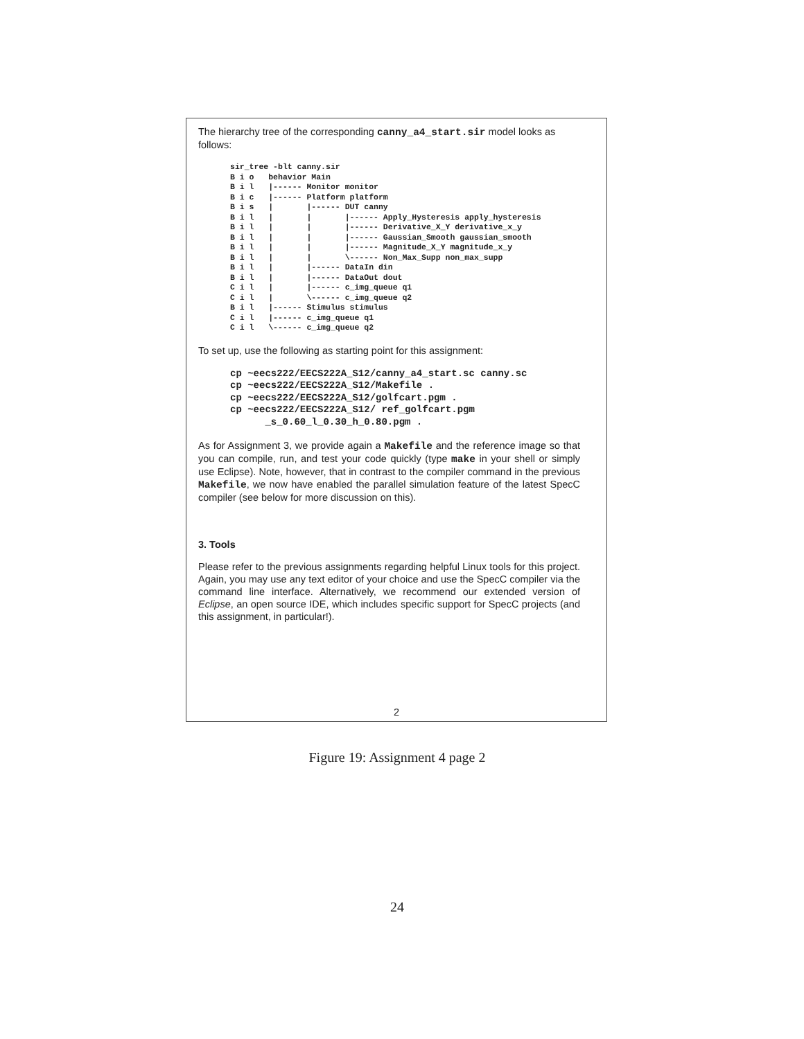The hierarchy tree of the corresponding canny_a4_start.sir model looks as follows:
sir_tree -blt canny.sir
B i o   behavior Main
B i l   |------ Monitor monitor
B i c   |------ Platform platform
B i s   |       |------ DUT canny
B i l   |       |       |------ Apply_Hysteresis apply_hysteresis
B i l   |       |       |------ Derivative_X_Y derivative_x_y
B i l   |       |       |------ Gaussian_Smooth gaussian_smooth
B i l   |       |       |------ Magnitude_X_Y magnitude_x_y
B i l   |       |       \------ Non_Max_Supp non_max_supp
B i l   |       |------ DataIn din
B i l   |       |------ DataOut dout
C i l   |       |------ c_img_queue q1
C i l   |       \------ c_img_queue q2
B i l   |------ Stimulus stimulus
C i l   |------ c_img_queue q1
C i l   \------ c_img_queue q2
To set up, use the following as starting point for this assignment:
cp ~eecs222/EECS222A_S12/canny_a4_start.sc canny.sc
cp ~eecs222/EECS222A_S12/Makefile .
cp ~eecs222/EECS222A_S12/golfcart.pgm .
cp ~eecs222/EECS222A_S12/ ref_golfcart.pgm
      _s_0.60_l_0.30_h_0.80.pgm .
As for Assignment 3, we provide again a Makefile and the reference image so that you can compile, run, and test your code quickly (type make in your shell or simply use Eclipse). Note, however, that in contrast to the compiler command in the previous Makefile, we now have enabled the parallel simulation feature of the latest SpecC compiler (see below for more discussion on this).
3. Tools
Please refer to the previous assignments regarding helpful Linux tools for this project. Again, you may use any text editor of your choice and use the SpecC compiler via the command line interface. Alternatively, we recommend our extended version of Eclipse, an open source IDE, which includes specific support for SpecC projects (and this assignment, in particular!).
2
Figure 19: Assignment 4 page 2
24